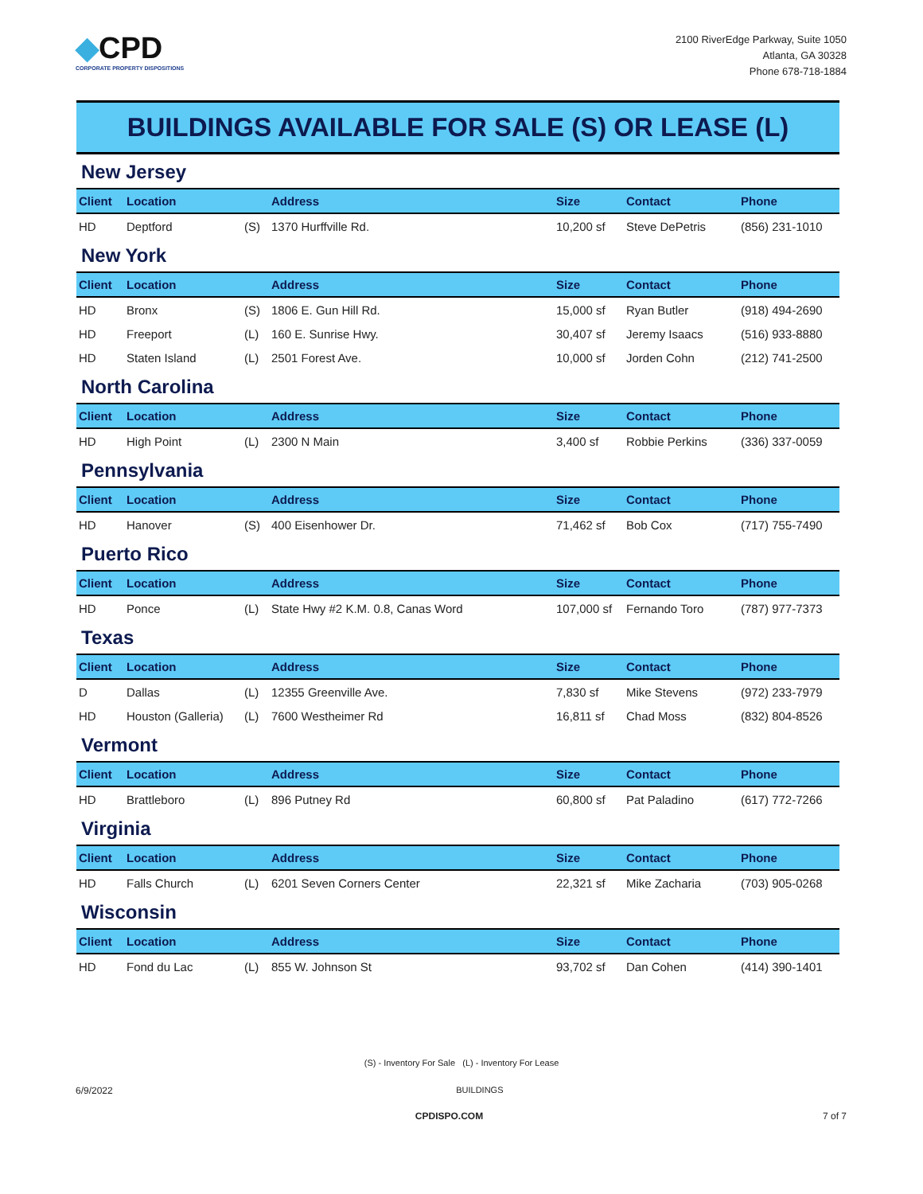◆CPD
CORPORATE PROPERTY DISPOSITIONS
2100 RiverEdge Parkway, Suite 1050
Atlanta, GA 30328
Phone 678-718-1884
BUILDINGS AVAILABLE FOR SALE (S) OR LEASE (L)
New Jersey
| Client | Location | | Address | Size | Contact | Phone |
| --- | --- | --- | --- | --- | --- | --- |
| HD | Deptford | (S) | 1370 Hurffville Rd. | 10,200 sf | Steve DePetris | (856) 231-1010 |
New York
| Client | Location | | Address | Size | Contact | Phone |
| --- | --- | --- | --- | --- | --- | --- |
| HD | Bronx | (S) | 1806 E. Gun Hill Rd. | 15,000 sf | Ryan Butler | (918) 494-2690 |
| HD | Freeport | (L) | 160 E. Sunrise Hwy. | 30,407 sf | Jeremy Isaacs | (516) 933-8880 |
| HD | Staten Island | (L) | 2501 Forest Ave. | 10,000 sf | Jorden Cohn | (212) 741-2500 |
North Carolina
| Client | Location | | Address | Size | Contact | Phone |
| --- | --- | --- | --- | --- | --- | --- |
| HD | High Point | (L) | 2300 N Main | 3,400 sf | Robbie Perkins | (336) 337-0059 |
Pennsylvania
| Client | Location | | Address | Size | Contact | Phone |
| --- | --- | --- | --- | --- | --- | --- |
| HD | Hanover | (S) | 400 Eisenhower Dr. | 71,462 sf | Bob Cox | (717) 755-7490 |
Puerto Rico
| Client | Location | | Address | Size | Contact | Phone |
| --- | --- | --- | --- | --- | --- | --- |
| HD | Ponce | (L) | State Hwy #2 K.M. 0.8, Canas Word | 107,000 sf | Fernando Toro | (787) 977-7373 |
Texas
| Client | Location | | Address | Size | Contact | Phone |
| --- | --- | --- | --- | --- | --- | --- |
| D | Dallas | (L) | 12355 Greenville Ave. | 7,830 sf | Mike Stevens | (972) 233-7979 |
| HD | Houston (Galleria) | (L) | 7600 Westheimer Rd | 16,811 sf | Chad Moss | (832) 804-8526 |
Vermont
| Client | Location | | Address | Size | Contact | Phone |
| --- | --- | --- | --- | --- | --- | --- |
| HD | Brattleboro | (L) | 896 Putney Rd | 60,800 sf | Pat Paladino | (617) 772-7266 |
Virginia
| Client | Location | | Address | Size | Contact | Phone |
| --- | --- | --- | --- | --- | --- | --- |
| HD | Falls Church | (L) | 6201 Seven Corners Center | 22,321 sf | Mike Zacharia | (703) 905-0268 |
Wisconsin
| Client | Location | | Address | Size | Contact | Phone |
| --- | --- | --- | --- | --- | --- | --- |
| HD | Fond du Lac | (L) | 855 W. Johnson St | 93,702 sf | Dan Cohen | (414) 390-1401 |
(S) - Inventory For Sale (L) - Inventory For Lease
6/9/2022 BUILDINGS
CPDISPO.COM 7 of 7